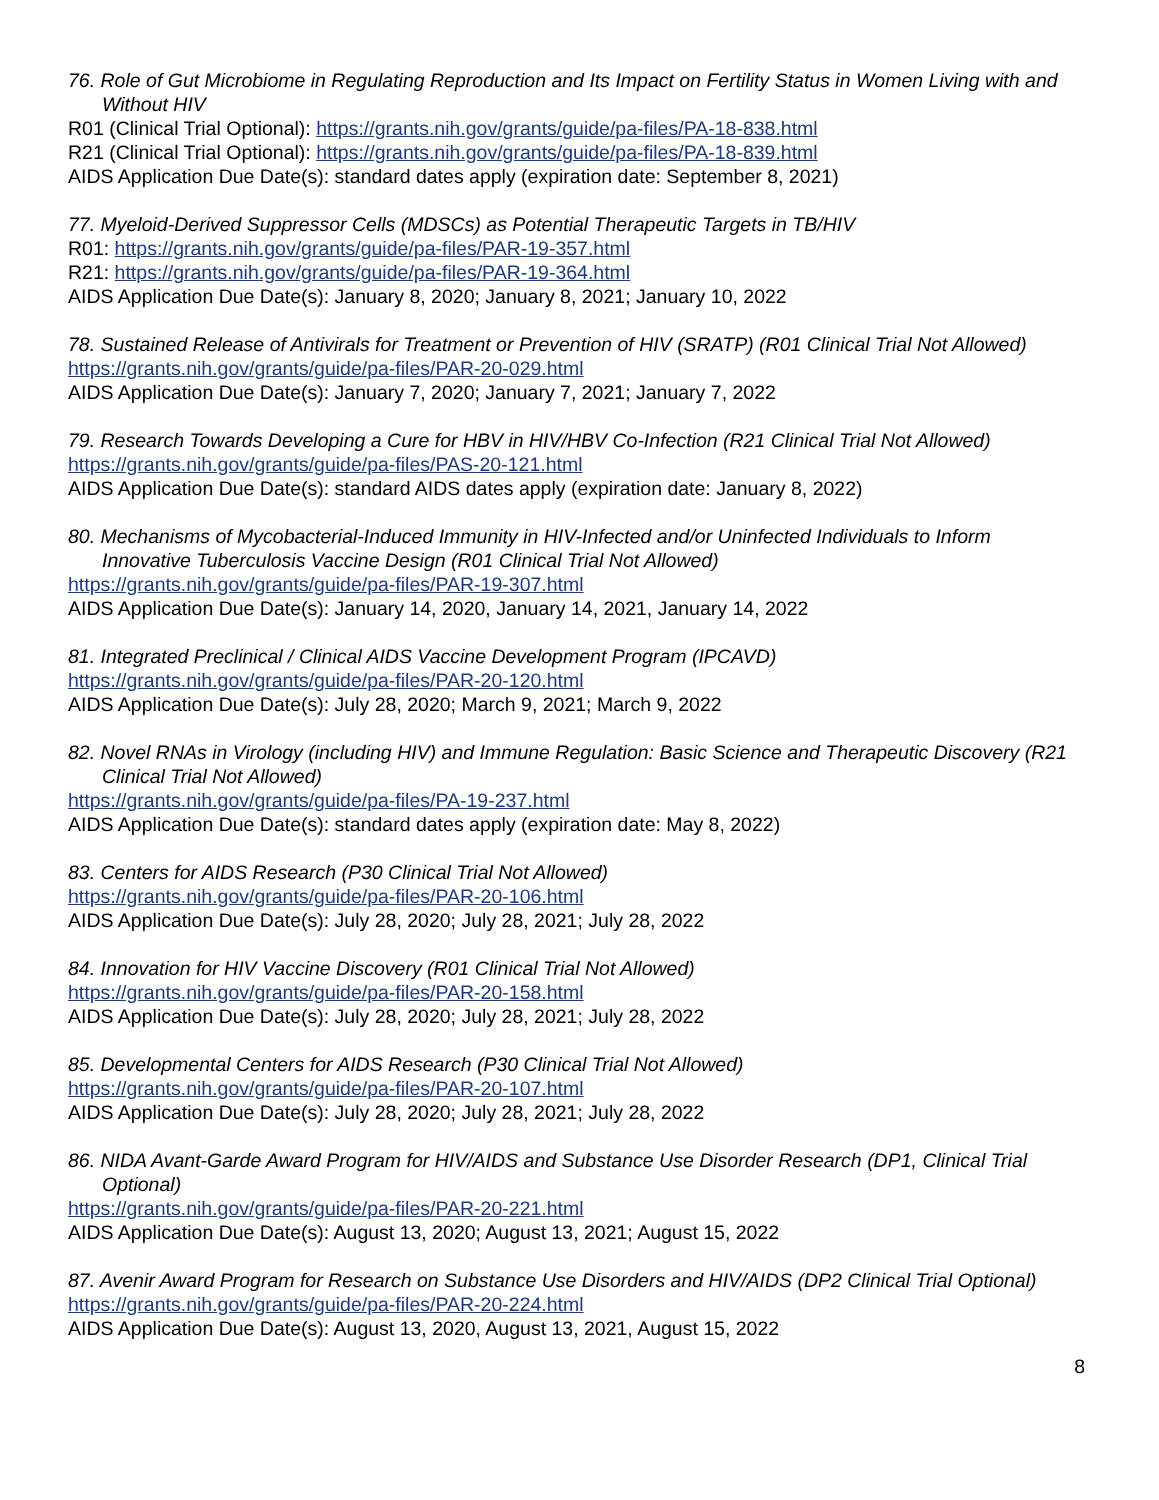76. Role of Gut Microbiome in Regulating Reproduction and Its Impact on Fertility Status in Women Living with and Without HIV
R01 (Clinical Trial Optional): https://grants.nih.gov/grants/guide/pa-files/PA-18-838.html
R21 (Clinical Trial Optional): https://grants.nih.gov/grants/guide/pa-files/PA-18-839.html
AIDS Application Due Date(s): standard dates apply (expiration date: September 8, 2021)
77. Myeloid-Derived Suppressor Cells (MDSCs) as Potential Therapeutic Targets in TB/HIV
R01: https://grants.nih.gov/grants/guide/pa-files/PAR-19-357.html
R21: https://grants.nih.gov/grants/guide/pa-files/PAR-19-364.html
AIDS Application Due Date(s): January 8, 2020; January 8, 2021; January 10, 2022
78. Sustained Release of Antivirals for Treatment or Prevention of HIV (SRATP) (R01 Clinical Trial Not Allowed)
https://grants.nih.gov/grants/guide/pa-files/PAR-20-029.html
AIDS Application Due Date(s): January 7, 2020; January 7, 2021; January 7, 2022
79. Research Towards Developing a Cure for HBV in HIV/HBV Co-Infection (R21 Clinical Trial Not Allowed)
https://grants.nih.gov/grants/guide/pa-files/PAS-20-121.html
AIDS Application Due Date(s): standard AIDS dates apply (expiration date: January 8, 2022)
80. Mechanisms of Mycobacterial-Induced Immunity in HIV-Infected and/or Uninfected Individuals to Inform Innovative Tuberculosis Vaccine Design (R01 Clinical Trial Not Allowed)
https://grants.nih.gov/grants/guide/pa-files/PAR-19-307.html
AIDS Application Due Date(s): January 14, 2020, January 14, 2021, January 14, 2022
81. Integrated Preclinical / Clinical AIDS Vaccine Development Program (IPCAVD)
https://grants.nih.gov/grants/guide/pa-files/PAR-20-120.html
AIDS Application Due Date(s): July 28, 2020; March 9, 2021; March 9, 2022
82. Novel RNAs in Virology (including HIV) and Immune Regulation: Basic Science and Therapeutic Discovery (R21 Clinical Trial Not Allowed)
https://grants.nih.gov/grants/guide/pa-files/PA-19-237.html
AIDS Application Due Date(s): standard dates apply (expiration date: May 8, 2022)
83. Centers for AIDS Research (P30 Clinical Trial Not Allowed)
https://grants.nih.gov/grants/guide/pa-files/PAR-20-106.html
AIDS Application Due Date(s): July 28, 2020; July 28, 2021; July 28, 2022
84. Innovation for HIV Vaccine Discovery (R01 Clinical Trial Not Allowed)
https://grants.nih.gov/grants/guide/pa-files/PAR-20-158.html
AIDS Application Due Date(s): July 28, 2020; July 28, 2021; July 28, 2022
85. Developmental Centers for AIDS Research (P30 Clinical Trial Not Allowed)
https://grants.nih.gov/grants/guide/pa-files/PAR-20-107.html
AIDS Application Due Date(s): July 28, 2020; July 28, 2021; July 28, 2022
86. NIDA Avant-Garde Award Program for HIV/AIDS and Substance Use Disorder Research (DP1, Clinical Trial Optional)
https://grants.nih.gov/grants/guide/pa-files/PAR-20-221.html
AIDS Application Due Date(s): August 13, 2020; August 13, 2021; August 15, 2022
87. Avenir Award Program for Research on Substance Use Disorders and HIV/AIDS (DP2 Clinical Trial Optional)
https://grants.nih.gov/grants/guide/pa-files/PAR-20-224.html
AIDS Application Due Date(s): August 13, 2020, August 13, 2021, August 15, 2022
8